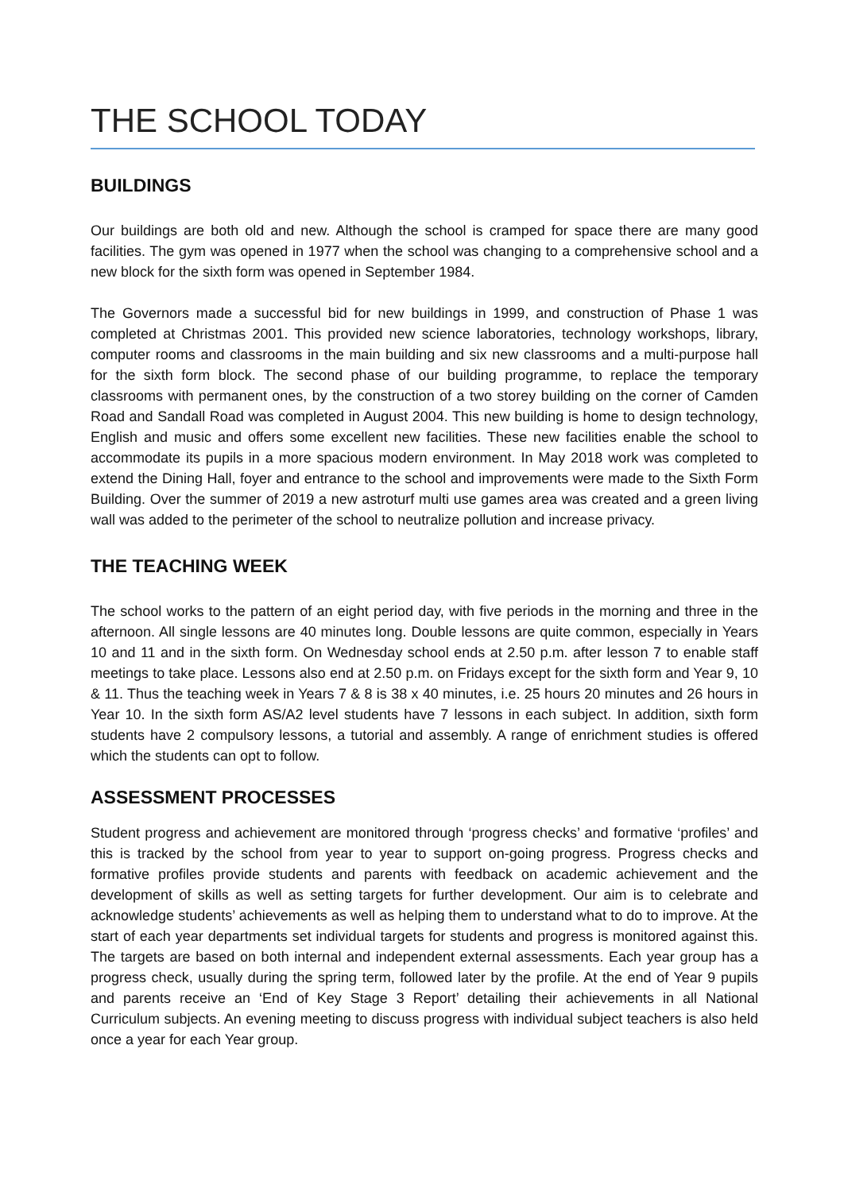THE SCHOOL TODAY
BUILDINGS
Our buildings are both old and new. Although the school is cramped for space there are many good facilities. The gym was opened in 1977 when the school was changing to a comprehensive school and a new block for the sixth form was opened in September 1984.
The Governors made a successful bid for new buildings in 1999, and construction of Phase 1 was completed at Christmas 2001. This provided new science laboratories, technology workshops, library, computer rooms and classrooms in the main building and six new classrooms and a multi-purpose hall for the sixth form block. The second phase of our building programme, to replace the temporary classrooms with permanent ones, by the construction of a two storey building on the corner of Camden Road and Sandall Road was completed in August 2004. This new building is home to design technology, English and music and offers some excellent new facilities. These new facilities enable the school to accommodate its pupils in a more spacious modern environment. In May 2018 work was completed to extend the Dining Hall, foyer and entrance to the school and improvements were made to the Sixth Form Building. Over the summer of 2019 a new astroturf multi use games area was created and a green living wall was added to the perimeter of the school to neutralize pollution and increase privacy.
THE TEACHING WEEK
The school works to the pattern of an eight period day, with five periods in the morning and three in the afternoon. All single lessons are 40 minutes long. Double lessons are quite common, especially in Years 10 and 11 and in the sixth form. On Wednesday school ends at 2.50 p.m. after lesson 7 to enable staff meetings to take place. Lessons also end at 2.50 p.m. on Fridays except for the sixth form and Year 9, 10 & 11. Thus the teaching week in Years 7 & 8 is 38 x 40 minutes, i.e. 25 hours 20 minutes and 26 hours in Year 10. In the sixth form AS/A2 level students have 7 lessons in each subject. In addition, sixth form students have 2 compulsory lessons, a tutorial and assembly. A range of enrichment studies is offered which the students can opt to follow.
ASSESSMENT PROCESSES
Student progress and achievement are monitored through ‘progress checks’ and formative ‘profiles’ and this is tracked by the school from year to year to support on-going progress. Progress checks and formative profiles provide students and parents with feedback on academic achievement and the development of skills as well as setting targets for further development. Our aim is to celebrate and acknowledge students’ achievements as well as helping them to understand what to do to improve. At the start of each year departments set individual targets for students and progress is monitored against this. The targets are based on both internal and independent external assessments. Each year group has a progress check, usually during the spring term, followed later by the profile. At the end of Year 9 pupils and parents receive an ‘End of Key Stage 3 Report’ detailing their achievements in all National Curriculum subjects. An evening meeting to discuss progress with individual subject teachers is also held once a year for each Year group.